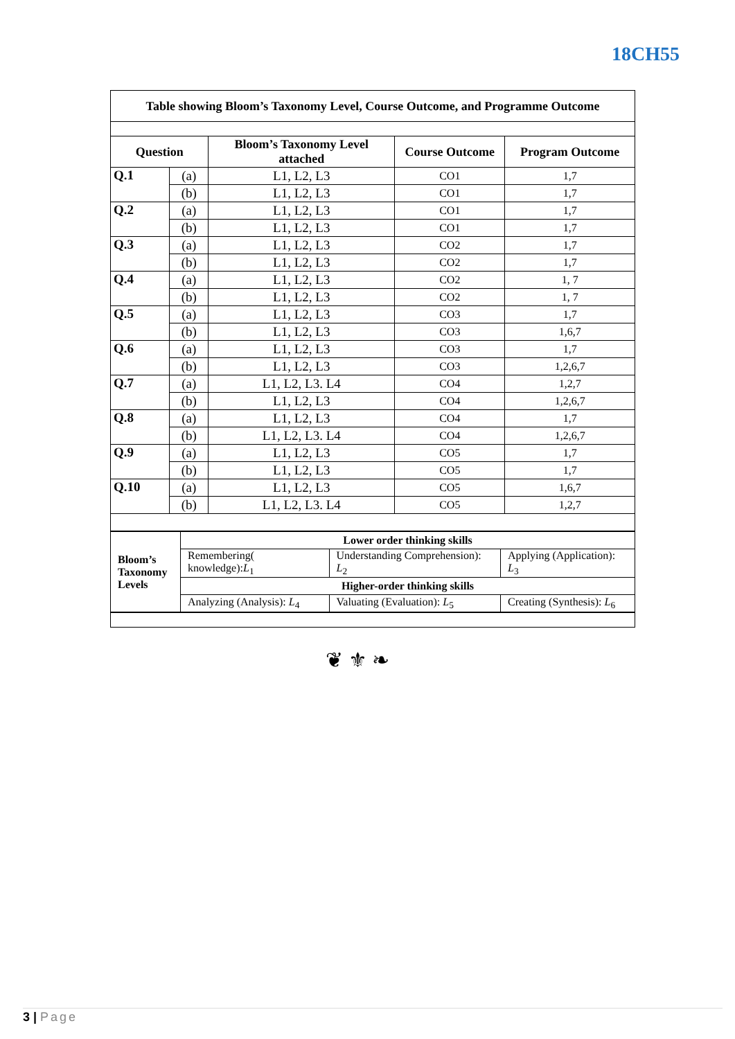18CH55
| Table showing Bloom’s Taxonomy Level, Course Outcome, and Programme Outcome | | | | |
| --- | --- | --- | --- | --- |
| Question | | Bloom’s Taxonomy Level attached | Course Outcome | Program Outcome |
| Q.1 | (a) | L1, L2, L3 | CO1 | 1,7 |
| | (b) | L1, L2, L3 | CO1 | 1,7 |
| Q.2 | (a) | L1, L2, L3 | CO1 | 1,7 |
| | (b) | L1, L2, L3 | CO1 | 1,7 |
| Q.3 | (a) | L1, L2, L3 | CO2 | 1,7 |
| | (b) | L1, L2, L3 | CO2 | 1,7 |
| Q.4 | (a) | L1, L2, L3 | CO2 | 1, 7 |
| | (b) | L1, L2, L3 | CO2 | 1, 7 |
| Q.5 | (a) | L1, L2, L3 | CO3 | 1,7 |
| | (b) | L1, L2, L3 | CO3 | 1,6,7 |
| Q.6 | (a) | L1, L2, L3 | CO3 | 1,7 |
| | (b) | L1, L2, L3 | CO3 | 1,2,6,7 |
| Q.7 | (a) | L1, L2, L3. L4 | CO4 | 1,2,7 |
| | (b) | L1, L2, L3 | CO4 | 1,2,6,7 |
| Q.8 | (a) | L1, L2, L3 | CO4 | 1,7 |
| | (b) | L1, L2, L3. L4 | CO4 | 1,2,6,7 |
| Q.9 | (a) | L1, L2, L3 | CO5 | 1,7 |
| | (b) | L1, L2, L3 | CO5 | 1,7 |
| Q.10 | (a) | L1, L2, L3 | CO5 | 1,6,7 |
| | (b) | L1, L2, L3. L4 | CO5 | 1,2,7 |
| / Bloom’s Taxonomy Levels / Lower order thinking skills / / / / / Remembering( knowledge): L<sub>1</sub> / Understanding Comprehension): L<sub>2</sub> / Applying (Application): L<sub>3</sub> / / / Higher-order thinking skills / / / / / Analyzing (Analysis): L<sub>4</sub> / Valuating (Evaluation): L<sub>5</sub> / Creating (Synthesis): L<sub>6</sub> / | | | | |
❦ ⚜ ❧
3 | Page